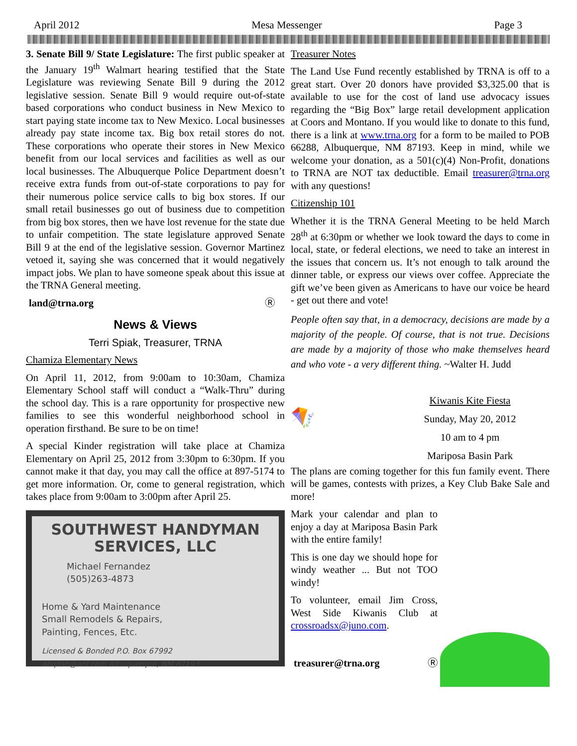April 2012 Mesa Messenger Page 3
3. Senate Bill 9/ State Legislature: The first public speaker at the January 19<sup>th</sup> Walmart hearing testified that the State Legislature was reviewing Senate Bill 9 during the 2012 legislative session. Senate Bill 9 would require out-of-state based corporations who conduct business in New Mexico to start paying state income tax to New Mexico. Local businesses already pay state income tax. Big box retail stores do not. These corporations who operate their stores in New Mexico benefit from our local services and facilities as well as our local businesses. The Albuquerque Police Department doesn’t receive extra funds from out-of-state corporations to pay for their numerous police service calls to big box stores. If our small retail businesses go out of business due to competition from big box stores, then we have lost revenue for the state due to unfair competition. The state legislature approved Senate Bill 9 at the end of the legislative session. Governor Martinez vetoed it, saying she was concerned that it would negatively impact jobs. We plan to have someone speak about this issue at the TRNA General meeting.
land@trna.org Ⓡ
News & Views
Terri Spiak, Treasurer, TRNA
Chamiza Elementary News
On April 11, 2012, from 9:00am to 10:30am, Chamiza Elementary School staff will conduct a “Walk-Thru” during the school day. This is a rare opportunity for prospective new families to see this wonderful neighborhood school in operation firsthand. Be sure to be on time!
A special Kinder registration will take place at Chamiza Elementary on April 25, 2012 from 3:30pm to 6:30pm. If you cannot make it that day, you may call the office at 897-5174 to get more information. Or, come to general registration, which takes place from 9:00am to 3:00pm after April 25.
SOUTHWEST HANDYMAN
SERVICES, LLC
Michael Fernandez
(505)263-4873
Home & Yard Maintenance
Small Remodels & Repairs,
Painting, Fences, Etc.
Licensed & Bonded P.O. Box 67992
abqfish@aol.com Albuquerque, NM 87193
Treasurer Notes
The Land Use Fund recently established by TRNA is off to a great start. Over 20 donors have provided $3,325.00 that is available to use for the cost of land use advocacy issues regarding the “Big Box” large retail development application at Coors and Montano. If you would like to donate to this fund, there is a link at www.trna.org for a form to be mailed to POB 66288, Albuquerque, NM 87193. Keep in mind, while we welcome your donation, as a 501(c)(4) Non-Profit, donations to TRNA are NOT tax deductible. Email treasurer@trna.org with any questions!
Citizenship 101
Whether it is the TRNA General Meeting to be held March 28<sup>th</sup> at 6:30pm or whether we look toward the days to come in local, state, or federal elections, we need to take an interest in the issues that concern us. It’s not enough to talk around the dinner table, or express our views over coffee. Appreciate the gift we’ve been given as Americans to have our voice be heard - get out there and vote!
People often say that, in a democracy, decisions are made by a majority of the people. Of course, that is not true. Decisions are made by a majority of those who make themselves heard and who vote - a very different thing. ~Walter H. Judd
🪁
Kiwanis Kite Fiesta
Sunday, May 20, 2012
10 am to 4 pm
Mariposa Basin Park
The plans are coming together for this fun family event. There will be games, contests with prizes, a Key Club Bake Sale and more!
Mark your calendar and plan to enjoy a day at Mariposa Basin Park with the entire family!
This is one day we should hope for windy weather ... But not TOO windy!
To volunteer, email Jim Cross, West Side Kiwanis Club at crossroadsx@juno.com.
treasurer@trna.org Ⓡ